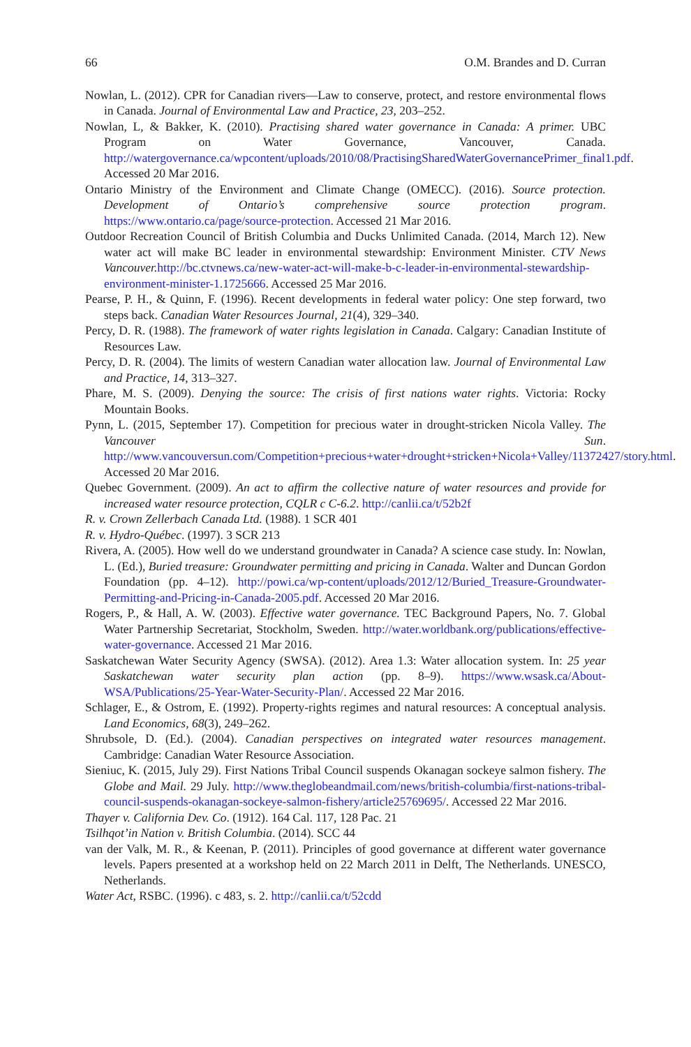66 O.M. Brandes and D. Curran
Nowlan, L. (2012). CPR for Canadian rivers—Law to conserve, protect, and restore environmental flows in Canada. Journal of Environmental Law and Practice, 23, 203–252.
Nowlan, L, & Bakker, K. (2010). Practising shared water governance in Canada: A primer. UBC Program on Water Governance, Vancouver, Canada. http://watergovernance.ca/wpcontent/uploads/2010/08/PractisingSharedWaterGovernancePrimer_final1.pdf. Accessed 20 Mar 2016.
Ontario Ministry of the Environment and Climate Change (OMECC). (2016). Source protection. Development of Ontario’s comprehensive source protection program. https://www.ontario.ca/page/source-protection. Accessed 21 Mar 2016.
Outdoor Recreation Council of British Columbia and Ducks Unlimited Canada. (2014, March 12). New water act will make BC leader in environmental stewardship: Environment Minister. CTV News Vancouver. http://bc.ctvnews.ca/new-water-act-will-make-b-c-leader-in-environmental-stewardship-environment-minister-1.1725666. Accessed 25 Mar 2016.
Pearse, P. H., & Quinn, F. (1996). Recent developments in federal water policy: One step forward, two steps back. Canadian Water Resources Journal, 21(4), 329–340.
Percy, D. R. (1988). The framework of water rights legislation in Canada. Calgary: Canadian Institute of Resources Law.
Percy, D. R. (2004). The limits of western Canadian water allocation law. Journal of Environmental Law and Practice, 14, 313–327.
Phare, M. S. (2009). Denying the source: The crisis of first nations water rights. Victoria: Rocky Mountain Books.
Pynn, L. (2015, September 17). Competition for precious water in drought-stricken Nicola Valley. The Vancouver Sun. http://www.vancouversun.com/Competition+precious+water+drought+stricken+Nicola+Valley/11372427/story.html. Accessed 20 Mar 2016.
Quebec Government. (2009). An act to affirm the collective nature of water resources and provide for increased water resource protection, CQLR c C-6.2. http://canlii.ca/t/52b2f
R. v. Crown Zellerbach Canada Ltd. (1988). 1 SCR 401
R. v. Hydro-Québec. (1997). 3 SCR 213
Rivera, A. (2005). How well do we understand groundwater in Canada? A science case study. In: Nowlan, L. (Ed.), Buried treasure: Groundwater permitting and pricing in Canada. Walter and Duncan Gordon Foundation (pp. 4–12). http://powi.ca/wp-content/uploads/2012/12/Buried_Treasure-Groundwater-Permitting-and-Pricing-in-Canada-2005.pdf. Accessed 20 Mar 2016.
Rogers, P., & Hall, A. W. (2003). Effective water governance. TEC Background Papers, No. 7. Global Water Partnership Secretariat, Stockholm, Sweden. http://water.worldbank.org/publications/effective-water-governance. Accessed 21 Mar 2016.
Saskatchewan Water Security Agency (SWSA). (2012). Area 1.3: Water allocation system. In: 25 year Saskatchewan water security plan action (pp. 8–9). https://www.wsask.ca/About-WSA/Publications/25-Year-Water-Security-Plan/. Accessed 22 Mar 2016.
Schlager, E., & Ostrom, E. (1992). Property-rights regimes and natural resources: A conceptual analysis. Land Economics, 68(3), 249–262.
Shrubsole, D. (Ed.). (2004). Canadian perspectives on integrated water resources management. Cambridge: Canadian Water Resource Association.
Sieniuc, K. (2015, July 29). First Nations Tribal Council suspends Okanagan sockeye salmon fishery. The Globe and Mail. 29 July. http://www.theglobeandmail.com/news/british-columbia/first-nations-tribal-council-suspends-okanagan-sockeye-salmon-fishery/article25769695/. Accessed 22 Mar 2016.
Thayer v. California Dev. Co. (1912). 164 Cal. 117, 128 Pac. 21
Tsilhqot’in Nation v. British Columbia. (2014). SCC 44
van der Valk, M. R., & Keenan, P. (2011). Principles of good governance at different water governance levels. Papers presented at a workshop held on 22 March 2011 in Delft, The Netherlands. UNESCO, Netherlands.
Water Act, RSBC. (1996). c 483, s. 2. http://canlii.ca/t/52cdd